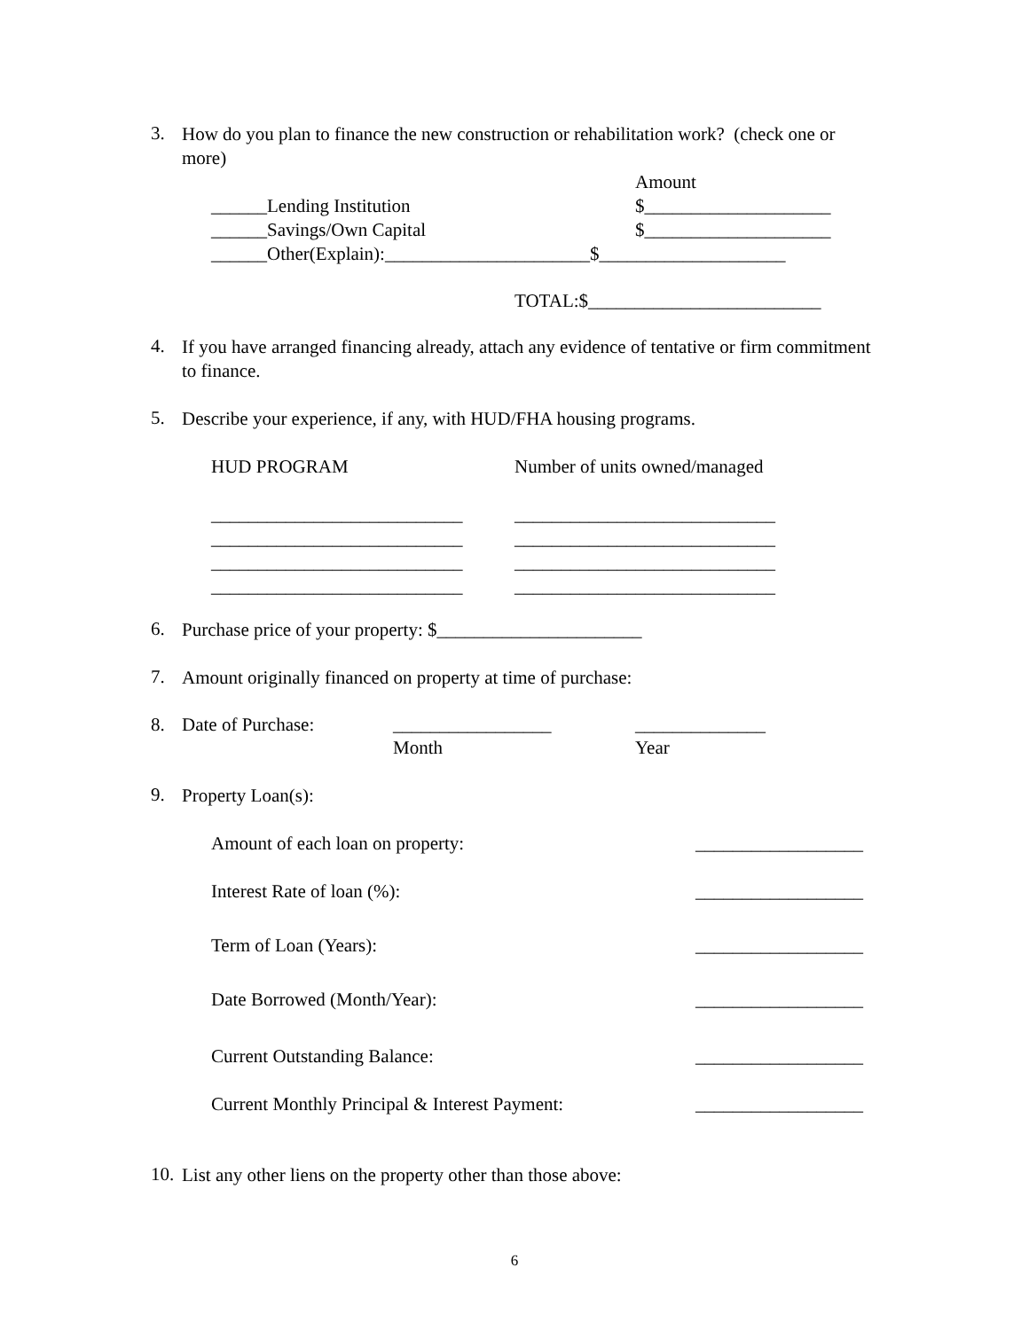3.
How do you plan to finance the new construction or rehabilitation work? (check one or more)
Amount
______Lending Institution $____________________
______Savings/Own Capital $____________________
______Other(Explain):______________________$____________________
TOTAL:$_________________________
4.
If you have arranged financing already, attach any evidence of tentative or firm commitment to finance.
5.
Describe your experience, if any, with HUD/FHA housing programs.
HUD PROGRAM Number of units owned/managed
___________________________ ____________________________
___________________________ ____________________________
___________________________ ____________________________
___________________________ ____________________________
6.
Purchase price of your property: $______________________
7.
Amount originally financed on property at time of purchase:
8. Date of Purchase: _________________ ______________
Month Year
9.
Property Loan(s):
Amount of each loan on property: __________________
Interest Rate of loan (%): __________________
Term of Loan (Years): __________________
Date Borrowed (Month/Year): __________________
Current Outstanding Balance: __________________
Current Monthly Principal & Interest Payment: __________________
10.
List any other liens on the property other than those above:
6